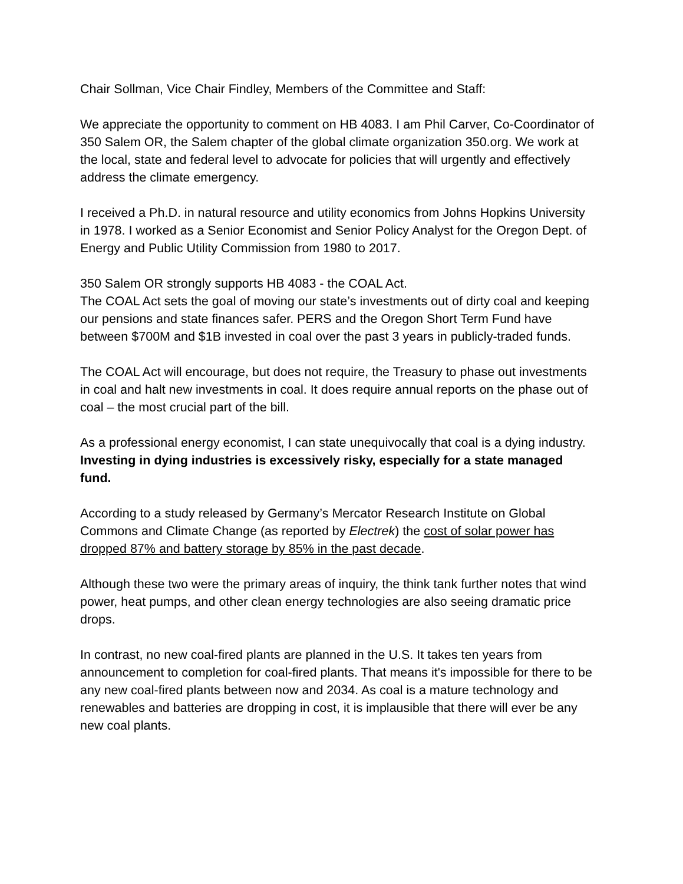Chair Sollman, Vice Chair Findley, Members of the Committee and Staff:
We appreciate the opportunity to comment on HB 4083. I am Phil Carver, Co-Coordinator of 350 Salem OR, the Salem chapter of the global climate organization 350.org. We work at the local, state and federal level to advocate for policies that will urgently and effectively address the climate emergency.
I received a Ph.D. in natural resource and utility economics from Johns Hopkins University in 1978. I worked as a Senior Economist and Senior Policy Analyst for the Oregon Dept. of Energy and Public Utility Commission from 1980 to 2017.
350 Salem OR strongly supports HB 4083 - the COAL Act.
The COAL Act sets the goal of moving our state’s investments out of dirty coal and keeping our pensions and state finances safer. PERS and the Oregon Short Term Fund have between $700M and $1B invested in coal over the past 3 years in publicly-traded funds.
The COAL Act will encourage, but does not require, the Treasury to phase out investments in coal and halt new investments in coal. It does require annual reports on the phase out of coal – the most crucial part of the bill.
As a professional energy economist, I can state unequivocally that coal is a dying industry. Investing in dying industries is excessively risky, especially for a state managed fund.
According to a study released by Germany’s Mercator Research Institute on Global Commons and Climate Change (as reported by Electrek) the cost of solar power has dropped 87% and battery storage by 85% in the past decade.
Although these two were the primary areas of inquiry, the think tank further notes that wind power, heat pumps, and other clean energy technologies are also seeing dramatic price drops.
In contrast, no new coal-fired plants are planned in the U.S. It takes ten years from announcement to completion for coal-fired plants. That means it's impossible for there to be any new coal-fired plants between now and 2034. As coal is a mature technology and renewables and batteries are dropping in cost, it is implausible that there will ever be any new coal plants.